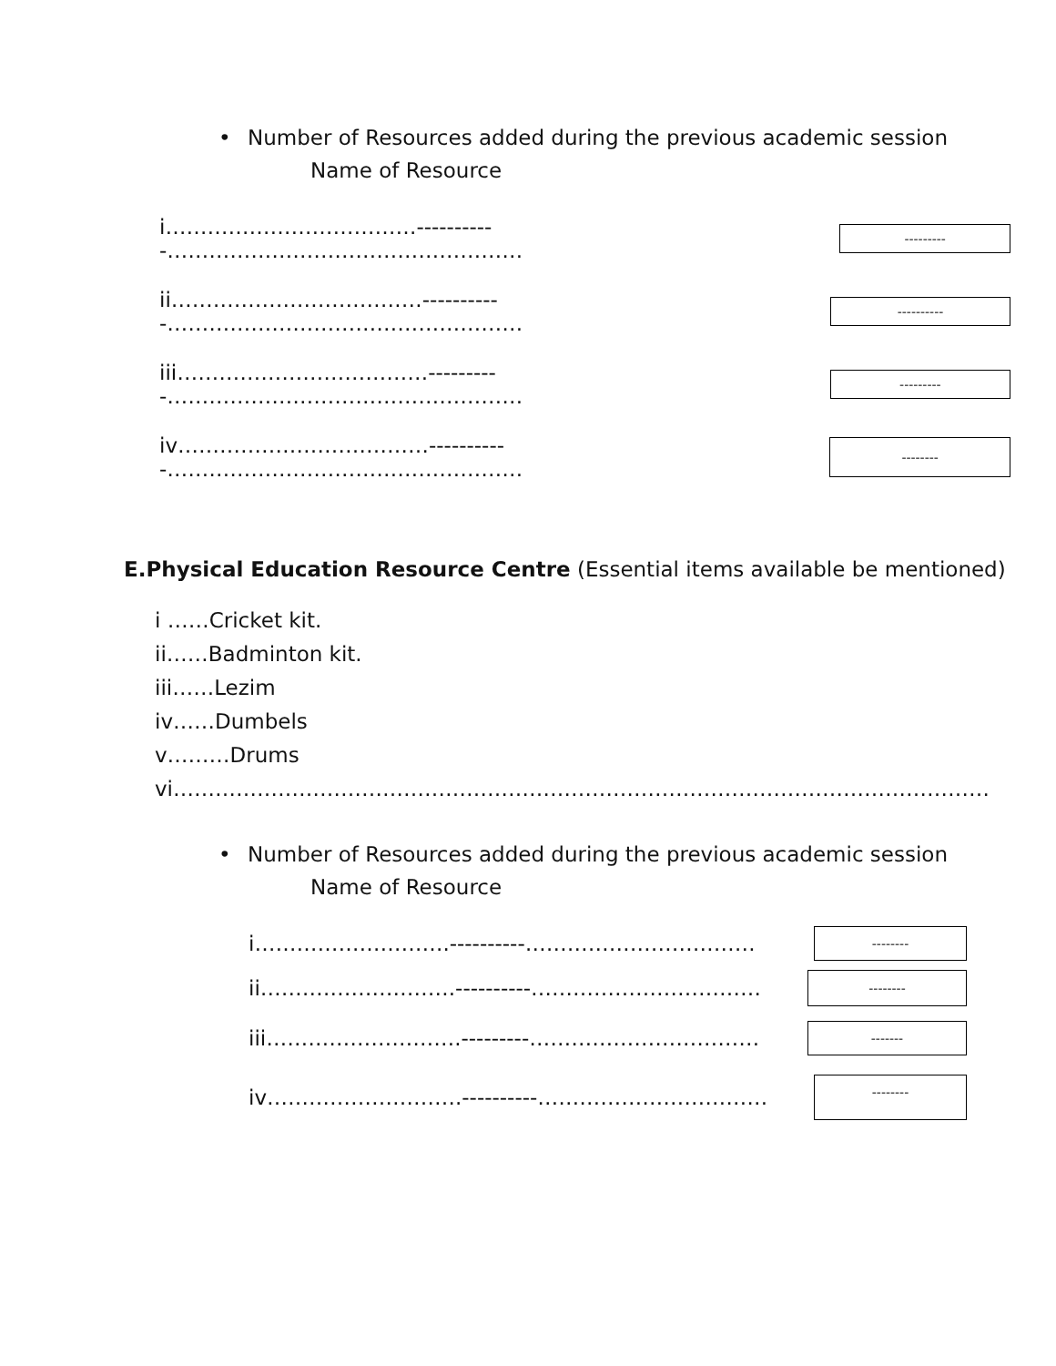• Number of Resources added during the previous academic session
Name of Resource
i………………………………-----------……………………………………………
---------
ii………………………………-----------……………………………………………
----------
iii………………………………----------……………………………………………
---------
iv………………………………-----------……………………………………………
--------
E.Physical Education Resource Centre (Essential items available be mentioned)
i ……Cricket kit.
ii……Badminton kit.
iii……Lezim
iv……Dumbels
v………Drums
vi………………………………………………………………………………………………………
• Number of Resources added during the previous academic session
Name of Resource
i……………………….----------……………………………
--------
ii……………………….----------……………………………
--------
iii……………………….---------……………………………
-------
iv……………………….----------……………………………
--------